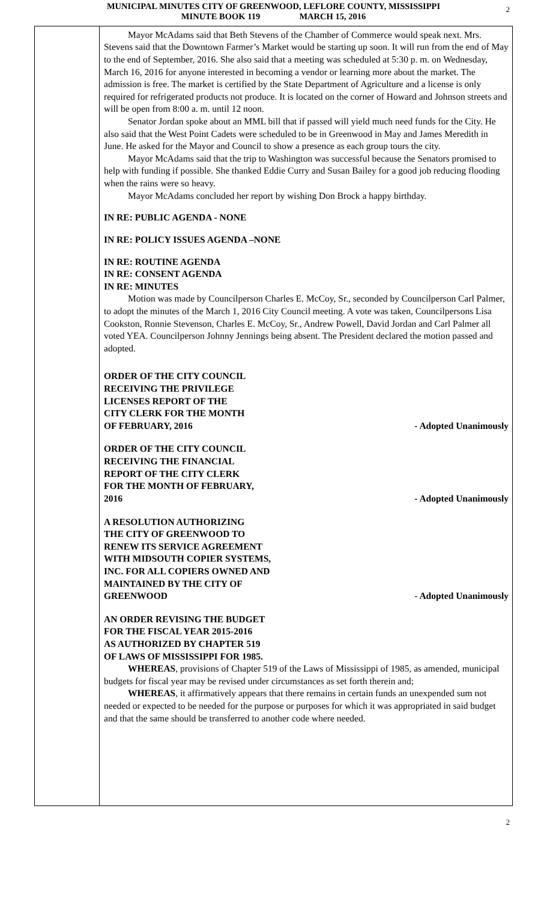MUNICIPAL MINUTES CITY OF GREENWOOD, LEFLORE COUNTY, MISSISSIPPI
MINUTE BOOK 119 MARCH 15, 2016
2
Mayor McAdams said that Beth Stevens of the Chamber of Commerce would speak next. Mrs. Stevens said that the Downtown Farmer’s Market would be starting up soon. It will run from the end of May to the end of September, 2016. She also said that a meeting was scheduled at 5:30 p. m. on Wednesday, March 16, 2016 for anyone interested in becoming a vendor or learning more about the market. The admission is free. The market is certified by the State Department of Agriculture and a license is only required for refrigerated products not produce. It is located on the corner of Howard and Johnson streets and will be open from 8:00 a. m. until 12 noon.
Senator Jordan spoke about an MML bill that if passed will yield much need funds for the City. He also said that the West Point Cadets were scheduled to be in Greenwood in May and James Meredith in June. He asked for the Mayor and Council to show a presence as each group tours the city.
Mayor McAdams said that the trip to Washington was successful because the Senators promised to help with funding if possible. She thanked Eddie Curry and Susan Bailey for a good job reducing flooding when the rains were so heavy.
Mayor McAdams concluded her report by wishing Don Brock a happy birthday.
IN RE: PUBLIC AGENDA - NONE
IN RE: POLICY ISSUES AGENDA –NONE
IN RE: ROUTINE AGENDA
IN RE: CONSENT AGENDA
IN RE: MINUTES
Motion was made by Councilperson Charles E. McCoy, Sr., seconded by Councilperson Carl Palmer, to adopt the minutes of the March 1, 2016 City Council meeting. A vote was taken, Councilpersons Lisa Cookston, Ronnie Stevenson, Charles E. McCoy, Sr., Andrew Powell, David Jordan and Carl Palmer all voted YEA. Councilperson Johnny Jennings being absent. The President declared the motion passed and adopted.
ORDER OF THE CITY COUNCIL
RECEIVING THE PRIVILEGE
LICENSES REPORT OF THE
CITY CLERK FOR THE MONTH
OF FEBRUARY, 2016
- Adopted Unanimously
ORDER OF THE CITY COUNCIL
RECEIVING THE FINANCIAL
REPORT OF THE CITY CLERK
FOR THE MONTH OF FEBRUARY,
2016
- Adopted Unanimously
A RESOLUTION AUTHORIZING
THE CITY OF GREENWOOD TO
RENEW ITS SERVICE AGREEMENT
WITH MIDSOUTH COPIER SYSTEMS,
INC. FOR ALL COPIERS OWNED AND
MAINTAINED BY THE CITY OF
GREENWOOD
- Adopted Unanimously
AN ORDER REVISING THE BUDGET
FOR THE FISCAL YEAR 2015-2016
AS AUTHORIZED BY CHAPTER 519
OF LAWS OF MISSISSIPPI FOR 1985.
WHEREAS, provisions of Chapter 519 of the Laws of Mississippi of 1985, as amended, municipal budgets for fiscal year may be revised under circumstances as set forth therein and;
WHEREAS, it affirmatively appears that there remains in certain funds an unexpended sum not needed or expected to be needed for the purpose or purposes for which it was appropriated in said budget and that the same should be transferred to another code where needed.
2